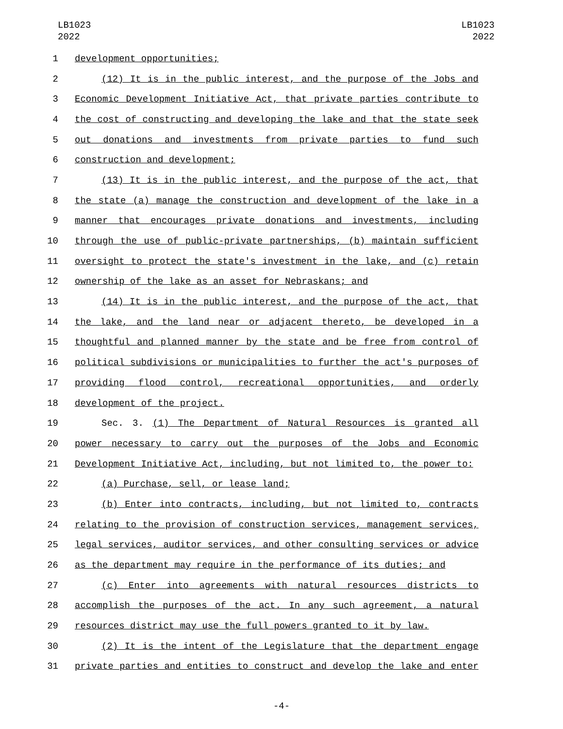LB1023
2022
LB1023
2022
1 development opportunities;
2 (12) It is in the public interest, and the purpose of the Jobs and
3 Economic Development Initiative Act, that private parties contribute to
4 the cost of constructing and developing the lake and that the state seek
5 out donations and investments from private parties to fund such
6 construction and development;
7 (13) It is in the public interest, and the purpose of the act, that
8 the state (a) manage the construction and development of the lake in a
9 manner that encourages private donations and investments, including
10 through the use of public-private partnerships, (b) maintain sufficient
11 oversight to protect the state's investment in the lake, and (c) retain
12 ownership of the lake as an asset for Nebraskans; and
13 (14) It is in the public interest, and the purpose of the act, that
14 the lake, and the land near or adjacent thereto, be developed in a
15 thoughtful and planned manner by the state and be free from control of
16 political subdivisions or municipalities to further the act's purposes of
17 providing flood control, recreational opportunities, and orderly
18 development of the project.
19 Sec. 3. (1) The Department of Natural Resources is granted all
20 power necessary to carry out the purposes of the Jobs and Economic
21 Development Initiative Act, including, but not limited to, the power to:
22 (a) Purchase, sell, or lease land;
23 (b) Enter into contracts, including, but not limited to, contracts
24 relating to the provision of construction services, management services,
25 legal services, auditor services, and other consulting services or advice
26 as the department may require in the performance of its duties; and
27 (c) Enter into agreements with natural resources districts to
28 accomplish the purposes of the act. In any such agreement, a natural
29 resources district may use the full powers granted to it by law.
30 (2) It is the intent of the Legislature that the department engage
31 private parties and entities to construct and develop the lake and enter
-4-